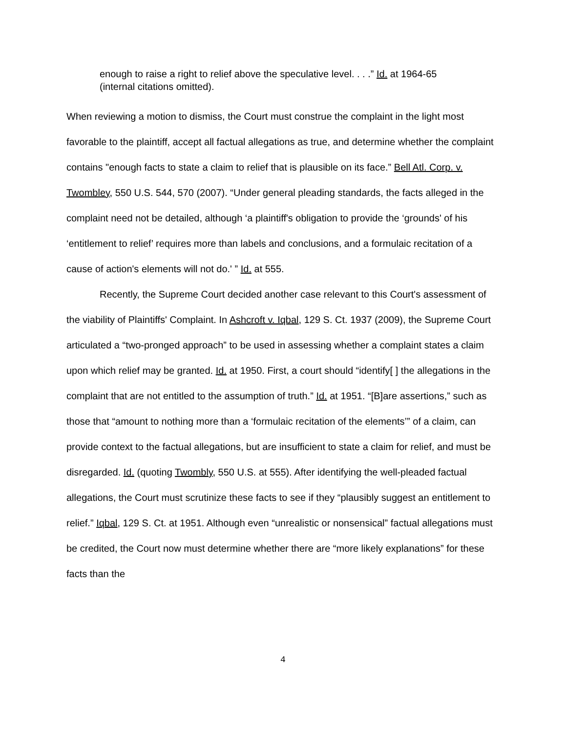enough to raise a right to relief above the speculative level. . . .” Id. at 1964-65 (internal citations omitted).
When reviewing a motion to dismiss, the Court must construe the complaint in the light most favorable to the plaintiff, accept all factual allegations as true, and determine whether the complaint contains "enough facts to state a claim to relief that is plausible on its face.” Bell Atl. Corp. v. Twombley, 550 U.S. 544, 570 (2007). “Under general pleading standards, the facts alleged in the complaint need not be detailed, although ‘a plaintiff's obligation to provide the ‘grounds' of his ‘entitlement to relief’ requires more than labels and conclusions, and a formulaic recitation of a cause of action's elements will not do.' ” Id. at 555.
Recently, the Supreme Court decided another case relevant to this Court's assessment of the viability of Plaintiffs' Complaint. In Ashcroft v. Iqbal, 129 S. Ct. 1937 (2009), the Supreme Court articulated a “two-pronged approach” to be used in assessing whether a complaint states a claim upon which relief may be granted. Id. at 1950. First, a court should “identify[ ] the allegations in the complaint that are not entitled to the assumption of truth.” Id. at 1951. “[B]are assertions,” such as those that “amount to nothing more than a ‘formulaic recitation of the elements’” of a claim, can provide context to the factual allegations, but are insufficient to state a claim for relief, and must be disregarded. Id. (quoting Twombly, 550 U.S. at 555). After identifying the well-pleaded factual allegations, the Court must scrutinize these facts to see if they “plausibly suggest an entitlement to relief.” Iqbal, 129 S. Ct. at 1951. Although even “unrealistic or nonsensical” factual allegations must be credited, the Court now must determine whether there are “more likely explanations” for these facts than the
4